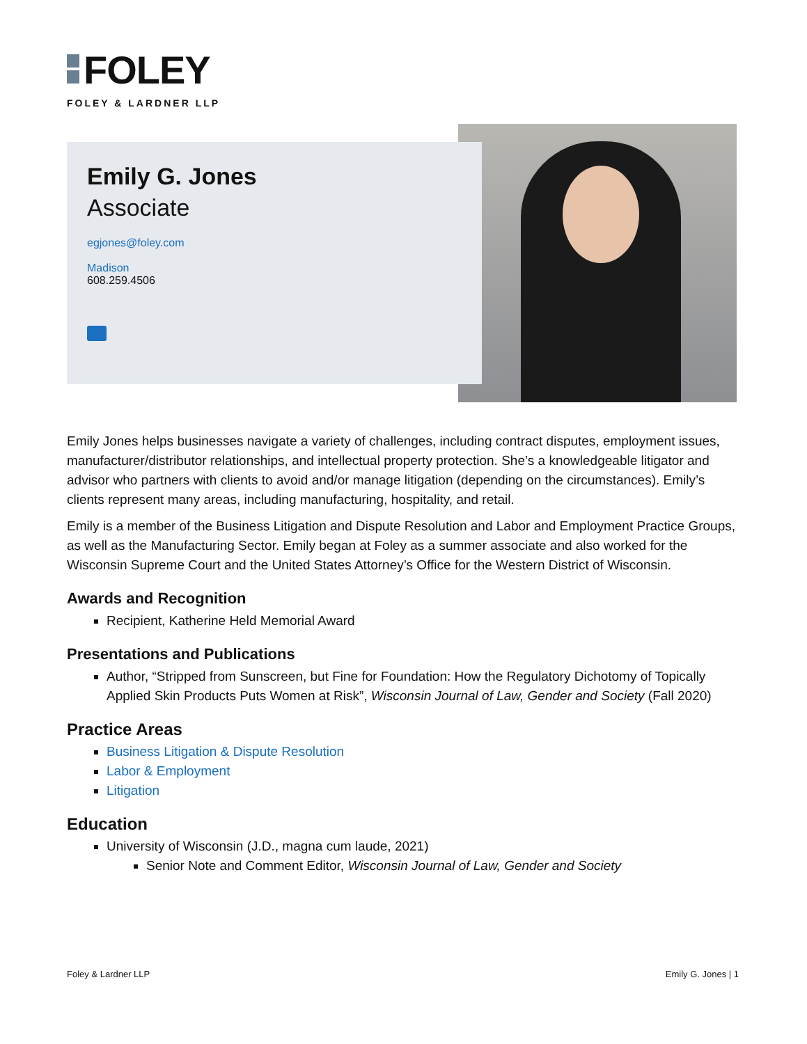FOLEY
FOLEY & LARDNER LLP
Emily G. Jones
Associate
egjones@foley.com
Madison
608.259.4506
Emily Jones helps businesses navigate a variety of challenges, including contract disputes, employment issues, manufacturer/distributor relationships, and intellectual property protection. She’s a knowledgeable litigator and advisor who partners with clients to avoid and/or manage litigation (depending on the circumstances). Emily’s clients represent many areas, including manufacturing, hospitality, and retail.
Emily is a member of the Business Litigation and Dispute Resolution and Labor and Employment Practice Groups, as well as the Manufacturing Sector. Emily began at Foley as a summer associate and also worked for the Wisconsin Supreme Court and the United States Attorney’s Office for the Western District of Wisconsin.
Awards and Recognition
Recipient, Katherine Held Memorial Award
Presentations and Publications
Author, “Stripped from Sunscreen, but Fine for Foundation: How the Regulatory Dichotomy of Topically Applied Skin Products Puts Women at Risk”, Wisconsin Journal of Law, Gender and Society (Fall 2020)
Practice Areas
Business Litigation & Dispute Resolution
Labor & Employment
Litigation
Education
University of Wisconsin (J.D., magna cum laude, 2021)
Senior Note and Comment Editor, Wisconsin Journal of Law, Gender and Society
Foley & Lardner LLP Emily G. Jones | 1